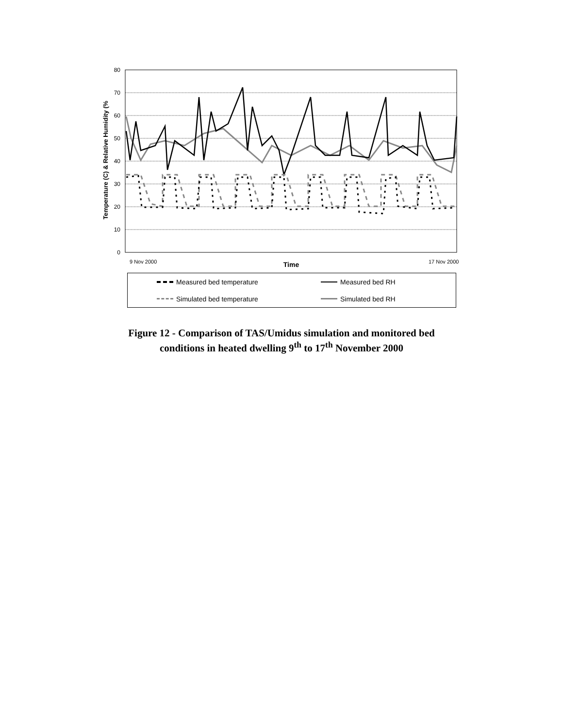Temperature (C) & Relative Humidity (%
80
70
60
50
40
30
20
10
0
9 Nov 2000
17 Nov 2000
Time
Measured bed temperature
Measured bed RH
Simulated bed temperature
Simulated bed RH
Figure 12 - Comparison of TAS/Umidus simulation and monitored bed
conditions in heated dwelling 9<sup>th</sup> to 17<sup>th</sup> November 2000